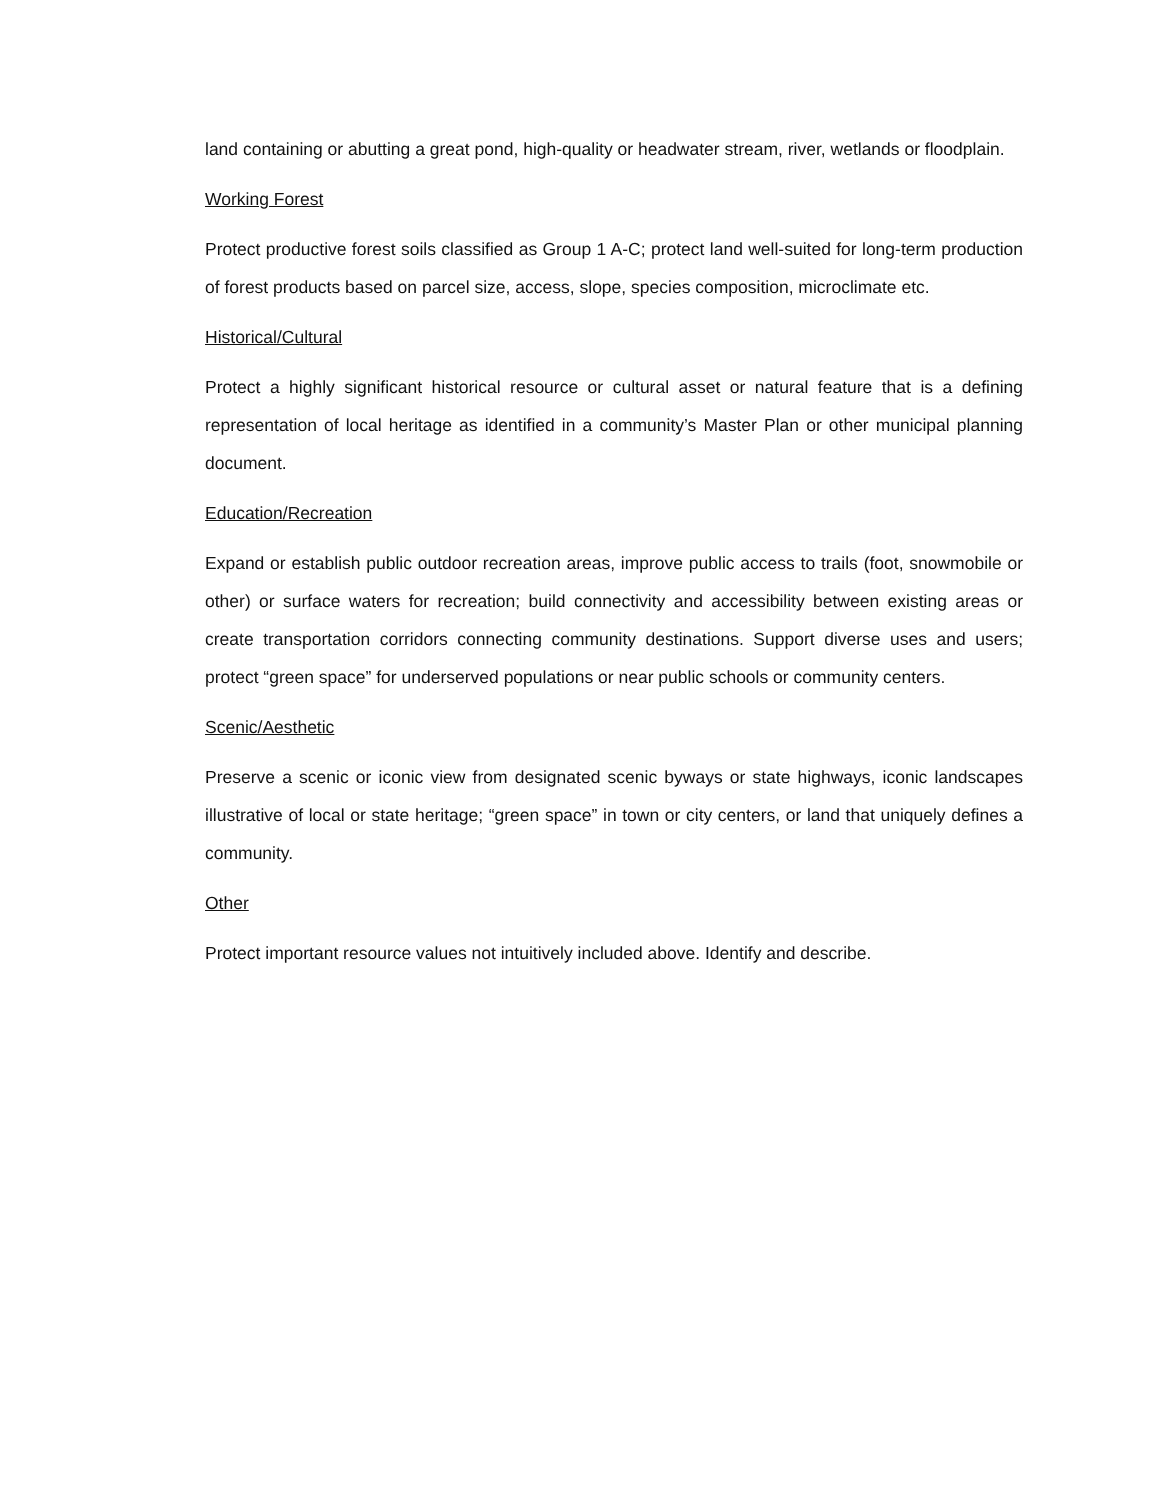land containing or abutting a great pond, high-quality or headwater stream, river, wetlands or floodplain.
Working Forest
Protect productive forest soils classified as Group 1 A-C; protect land well-suited for long-term production of forest products based on parcel size, access, slope, species composition, microclimate etc.
Historical/Cultural
Protect a highly significant historical resource or cultural asset or natural feature that is a defining representation of local heritage as identified in a community’s Master Plan or other municipal planning document.
Education/Recreation
Expand or establish public outdoor recreation areas, improve public access to trails (foot, snowmobile or other) or surface waters for recreation; build connectivity and accessibility between existing areas or create transportation corridors connecting community destinations. Support diverse uses and users; protect “green space” for underserved populations or near public schools or community centers.
Scenic/Aesthetic
Preserve a scenic or iconic view from designated scenic byways or state highways, iconic landscapes illustrative of local or state heritage; “green space” in town or city centers, or land that uniquely defines a community.
Other
Protect important resource values not intuitively included above. Identify and describe.